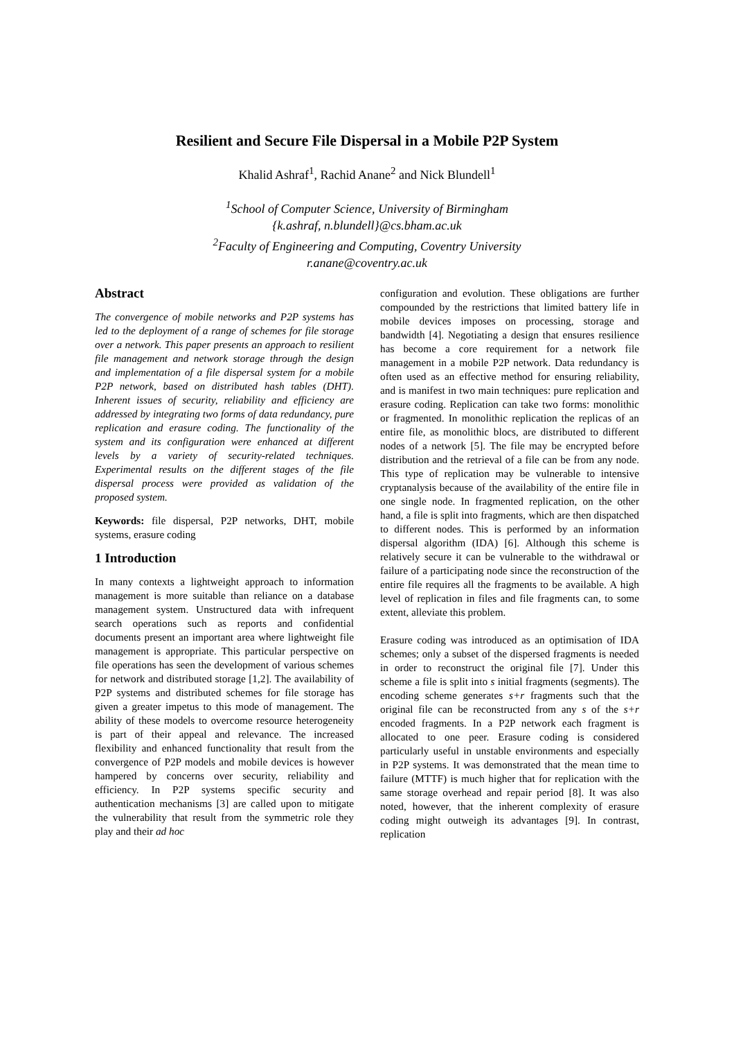Resilient and Secure File Dispersal in a Mobile P2P System
Khalid Ashraf<sup>1</sup>, Rachid Anane<sup>2</sup> and Nick Blundell<sup>1</sup>
<sup>1</sup> School of Computer Science, University of Birmingham
{k.ashraf, n.blundell}@cs.bham.ac.uk
<sup>2</sup> Faculty of Engineering and Computing, Coventry University
r.anane@coventry.ac.uk
Abstract
The convergence of mobile networks and P2P systems has led to the deployment of a range of schemes for file storage over a network. This paper presents an approach to resilient file management and network storage through the design and implementation of a file dispersal system for a mobile P2P network, based on distributed hash tables (DHT). Inherent issues of security, reliability and efficiency are addressed by integrating two forms of data redundancy, pure replication and erasure coding. The functionality of the system and its configuration were enhanced at different levels by a variety of security-related techniques. Experimental results on the different stages of the file dispersal process were provided as validation of the proposed system.
Keywords: file dispersal, P2P networks, DHT, mobile systems, erasure coding
1 Introduction
In many contexts a lightweight approach to information management is more suitable than reliance on a database management system. Unstructured data with infrequent search operations such as reports and confidential documents present an important area where lightweight file management is appropriate. This particular perspective on file operations has seen the development of various schemes for network and distributed storage [1,2]. The availability of P2P systems and distributed schemes for file storage has given a greater impetus to this mode of management. The ability of these models to overcome resource heterogeneity is part of their appeal and relevance. The increased flexibility and enhanced functionality that result from the convergence of P2P models and mobile devices is however hampered by concerns over security, reliability and efficiency. In P2P systems specific security and authentication mechanisms [3] are called upon to mitigate the vulnerability that result from the symmetric role they play and their ad hoc
configuration and evolution. These obligations are further compounded by the restrictions that limited battery life in mobile devices imposes on processing, storage and bandwidth [4]. Negotiating a design that ensures resilience has become a core requirement for a network file management in a mobile P2P network. Data redundancy is often used as an effective method for ensuring reliability, and is manifest in two main techniques: pure replication and erasure coding. Replication can take two forms: monolithic or fragmented. In monolithic replication the replicas of an entire file, as monolithic blocs, are distributed to different nodes of a network [5]. The file may be encrypted before distribution and the retrieval of a file can be from any node. This type of replication may be vulnerable to intensive cryptanalysis because of the availability of the entire file in one single node. In fragmented replication, on the other hand, a file is split into fragments, which are then dispatched to different nodes. This is performed by an information dispersal algorithm (IDA) [6]. Although this scheme is relatively secure it can be vulnerable to the withdrawal or failure of a participating node since the reconstruction of the entire file requires all the fragments to be available. A high level of replication in files and file fragments can, to some extent, alleviate this problem.
Erasure coding was introduced as an optimisation of IDA schemes; only a subset of the dispersed fragments is needed in order to reconstruct the original file [7]. Under this scheme a file is split into s initial fragments (segments). The encoding scheme generates s+r fragments such that the original file can be reconstructed from any s of the s+r encoded fragments. In a P2P network each fragment is allocated to one peer. Erasure coding is considered particularly useful in unstable environments and especially in P2P systems. It was demonstrated that the mean time to failure (MTTF) is much higher that for replication with the same storage overhead and repair period [8]. It was also noted, however, that the inherent complexity of erasure coding might outweigh its advantages [9]. In contrast, replication